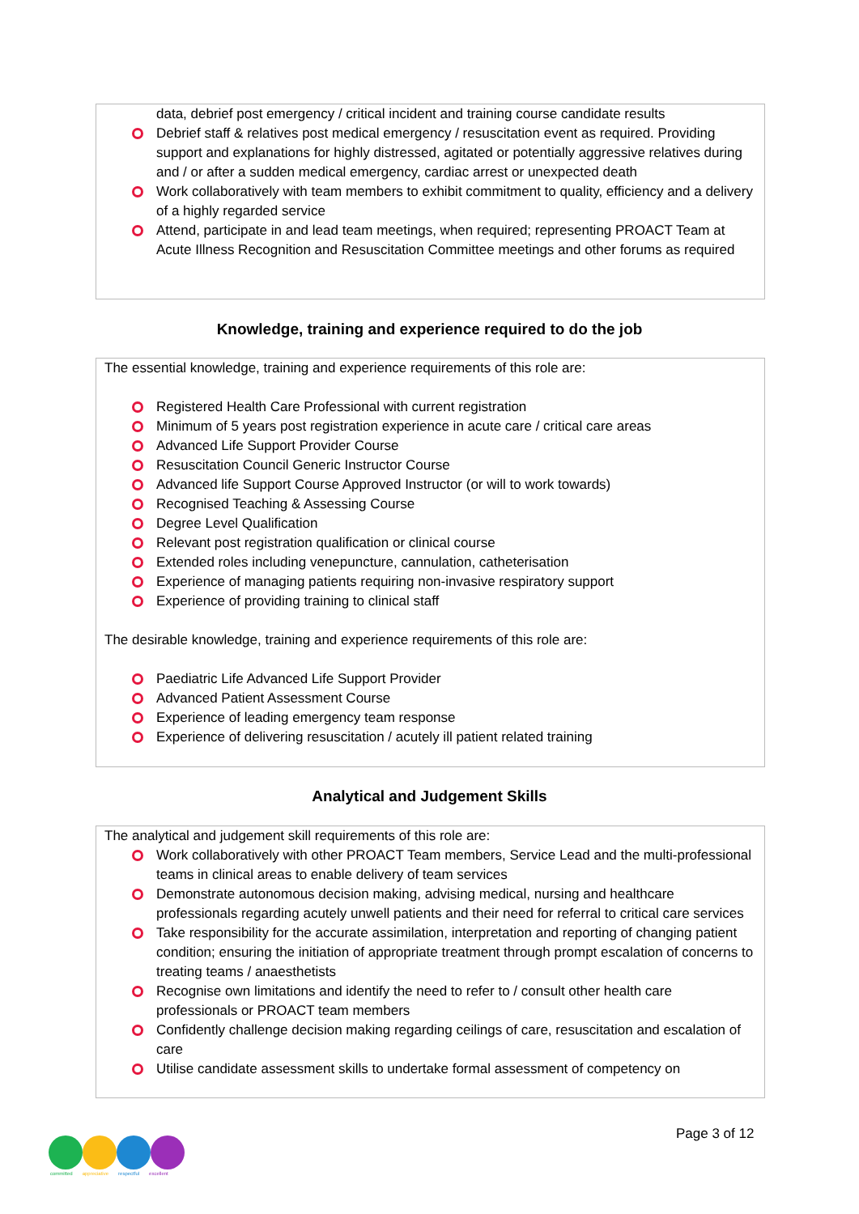data, debrief post emergency / critical incident and training course candidate results
Debrief staff & relatives post medical emergency / resuscitation event as required. Providing support and explanations for highly distressed, agitated or potentially aggressive relatives during and / or after a sudden medical emergency, cardiac arrest or unexpected death
Work collaboratively with team members to exhibit commitment to quality, efficiency and a delivery of a highly regarded service
Attend, participate in and lead team meetings, when required; representing PROACT Team at Acute Illness Recognition and Resuscitation Committee meetings and other forums as required
Knowledge, training and experience required to do the job
The essential knowledge, training and experience requirements of this role are:
Registered Health Care Professional with current registration
Minimum of 5 years post registration experience in acute care / critical care areas
Advanced Life Support Provider Course
Resuscitation Council Generic Instructor Course
Advanced life Support Course Approved Instructor (or will to work towards)
Recognised Teaching & Assessing Course
Degree Level Qualification
Relevant post registration qualification or clinical course
Extended roles including venepuncture, cannulation, catheterisation
Experience of managing patients requiring non-invasive respiratory support
Experience of providing training to clinical staff
The desirable knowledge, training and experience requirements of this role are:
Paediatric Life Advanced Life Support Provider
Advanced Patient Assessment Course
Experience of leading emergency team response
Experience of delivering resuscitation / acutely ill patient related training
Analytical and Judgement Skills
The analytical and judgement skill requirements of this role are:
Work collaboratively with other PROACT Team members, Service Lead and the multi-professional teams in clinical areas to enable delivery of team services
Demonstrate autonomous decision making, advising medical, nursing and healthcare professionals regarding acutely unwell patients and their need for referral to critical care services
Take responsibility for the accurate assimilation, interpretation and reporting of changing patient condition; ensuring the initiation of appropriate treatment through prompt escalation of concerns to treating teams / anaesthetists
Recognise own limitations and identify the need to refer to / consult other health care professionals or PROACT team members
Confidently challenge decision making regarding ceilings of care, resuscitation and escalation of care
Utilise candidate assessment skills to undertake formal assessment of competency on
committed appreciative respectful excellent
Page 3 of 12